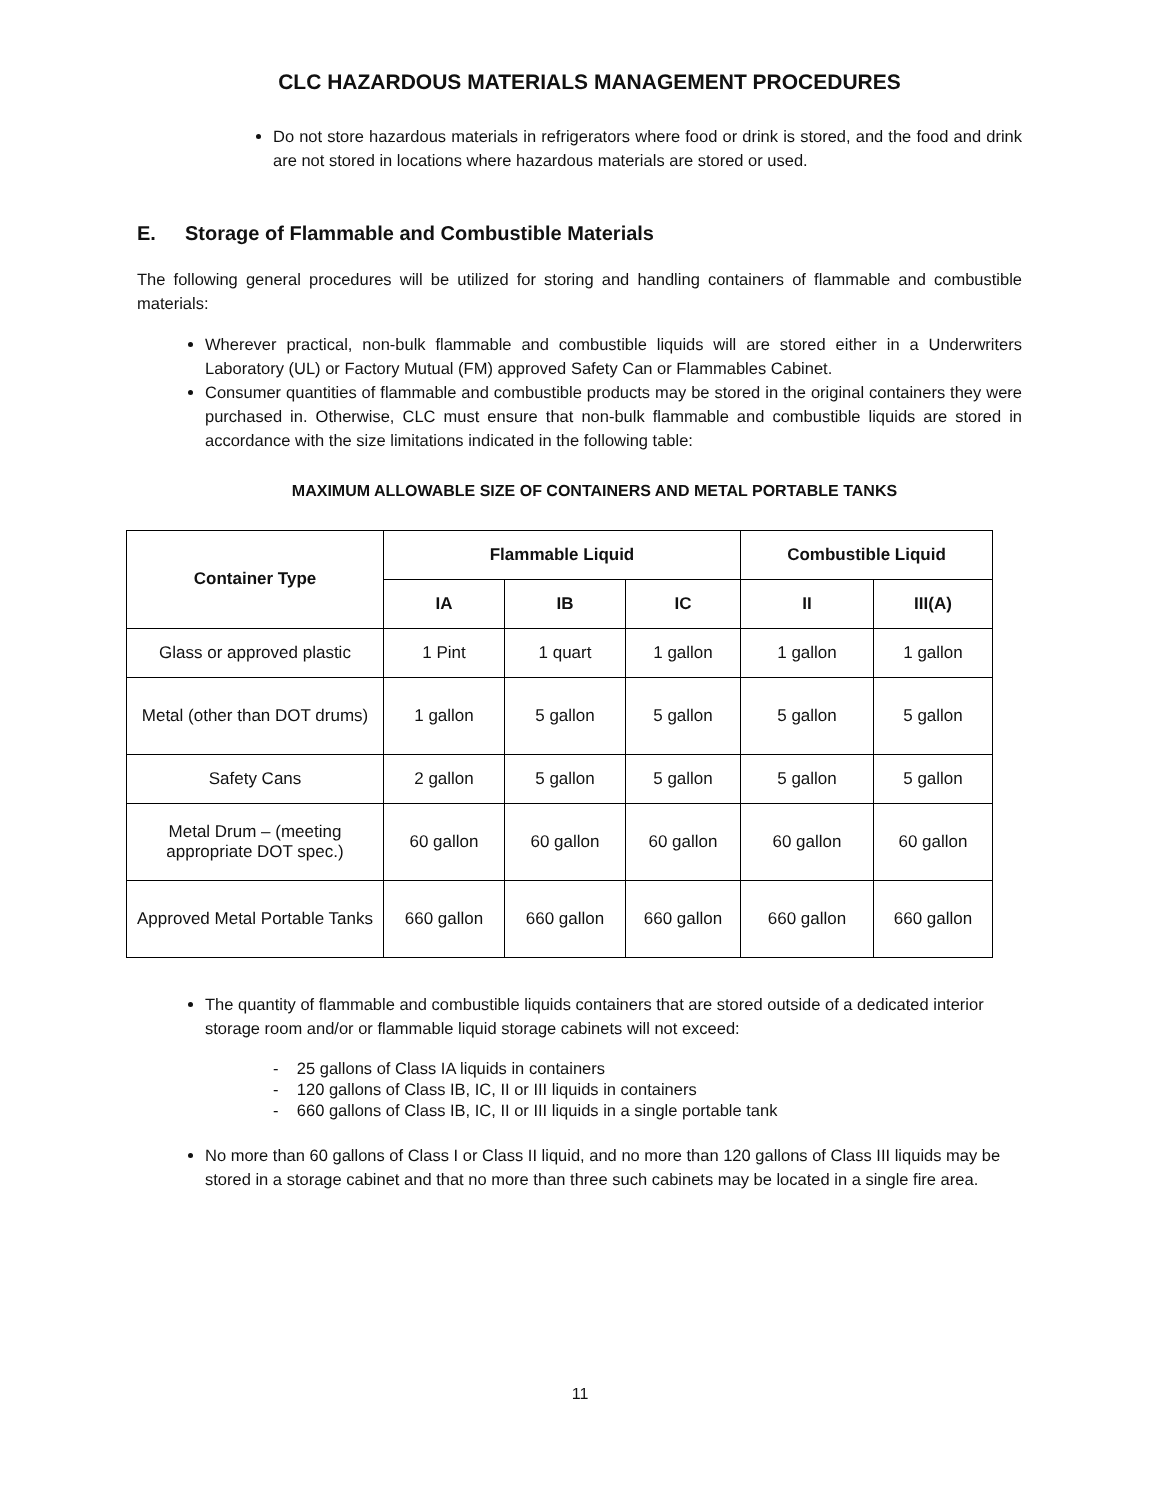CLC HAZARDOUS MATERIALS MANAGEMENT PROCEDURES
Do not store hazardous materials in refrigerators where food or drink is stored, and the food and drink are not stored in locations where hazardous materials are stored or used.
E. Storage of Flammable and Combustible Materials
The following general procedures will be utilized for storing and handling containers of flammable and combustible materials:
Wherever practical, non-bulk flammable and combustible liquids will are stored either in a Underwriters Laboratory (UL) or Factory Mutual (FM) approved Safety Can or Flammables Cabinet.
Consumer quantities of flammable and combustible products may be stored in the original containers they were purchased in. Otherwise, CLC must ensure that non-bulk flammable and combustible liquids are stored in accordance with the size limitations indicated in the following table:
MAXIMUM ALLOWABLE SIZE OF CONTAINERS AND METAL PORTABLE TANKS
| Container Type | Flammable Liquid | | | Combustible Liquid | |
| --- | --- | --- | --- | --- | --- |
| | IA | IB | IC | II | III(A) |
| Glass or approved plastic | 1 Pint | 1 quart | 1 gallon | 1 gallon | 1 gallon |
| Metal (other than DOT drums) | 1 gallon | 5 gallon | 5 gallon | 5 gallon | 5 gallon |
| Safety Cans | 2 gallon | 5 gallon | 5 gallon | 5 gallon | 5 gallon |
| Metal Drum – (meeting appropriate DOT spec.) | 60 gallon | 60 gallon | 60 gallon | 60 gallon | 60 gallon |
| Approved Metal Portable Tanks | 660 gallon | 660 gallon | 660 gallon | 660 gallon | 660 gallon |
The quantity of flammable and combustible liquids containers that are stored outside of a dedicated interior storage room and/or or flammable liquid storage cabinets will not exceed:
- 25 gallons of Class IA liquids in containers
- 120 gallons of Class IB, IC, II or III liquids in containers
- 660 gallons of Class IB, IC, II or III liquids in a single portable tank
No more than 60 gallons of Class I or Class II liquid, and no more than 120 gallons of Class III liquids may be stored in a storage cabinet and that no more than three such cabinets may be located in a single fire area.
11